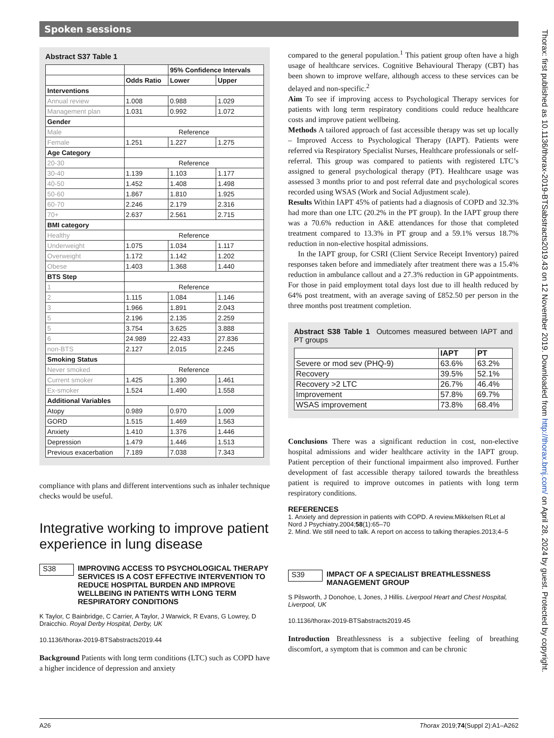Spoken sessions
Abstract S37 Table 1
| | | 95% Confidence Intervals | |
| --- | --- | --- | --- |
| | Odds Ratio | Lower | Upper |
| Interventions | | | |
| Annual review | 1.008 | 0.988 | 1.029 |
| Management plan | 1.031 | 0.992 | 1.072 |
| Gender | | | |
| Male | Reference | | |
| Female | 1.251 | 1.227 | 1.275 |
| Age Category | | | |
| 20-30 | Reference | | |
| 30-40 | 1.139 | 1.103 | 1.177 |
| 40-50 | 1.452 | 1.408 | 1.498 |
| 50-60 | 1.867 | 1.810 | 1.925 |
| 60-70 | 2.246 | 2.179 | 2.316 |
| 70+ | 2.637 | 2.561 | 2.715 |
| BMI category | | | |
| Healthy | Reference | | |
| Underweight | 1.075 | 1.034 | 1.117 |
| Overweight | 1.172 | 1.142 | 1.202 |
| Obese | 1.403 | 1.368 | 1.440 |
| BTS Step | | | |
| 1 | Reference | | |
| 2 | 1.115 | 1.084 | 1.146 |
| 3 | 1.966 | 1.891 | 2.043 |
| 5 | 2.196 | 2.135 | 2.259 |
| 5 | 3.754 | 3.625 | 3.888 |
| 6 | 24.989 | 22.433 | 27.836 |
| non-BTS | 2.127 | 2.015 | 2.245 |
| Smoking Status | | | |
| Never smoked | Reference | | |
| Current smoker | 1.425 | 1.390 | 1.461 |
| Ex-smoker | 1.524 | 1.490 | 1.558 |
| Additional Variables | | | |
| Atopy | 0.989 | 0.970 | 1.009 |
| GORD | 1.515 | 1.469 | 1.563 |
| Anxiety | 1.410 | 1.376 | 1.446 |
| Depression | 1.479 | 1.446 | 1.513 |
| Previous exacerbation | 7.189 | 7.038 | 7.343 |
compliance with plans and different interventions such as inhaler technique checks would be useful.
Integrative working to improve patient experience in lung disease
S38
IMPROVING ACCESS TO PSYCHOLOGICAL THERAPY SERVICES IS A COST EFFECTIVE INTERVENTION TO REDUCE HOSPITAL BURDEN AND IMPROVE WELLBEING IN PATIENTS WITH LONG TERM RESPIRATORY CONDITIONS
K Taylor, C Bainbridge, C Carrier, A Taylor, J Warwick, R Evans, G Lowrey, D Draicchio. Royal Derby Hospital, Derby, UK
10.1136/thorax-2019-BTSabstracts2019.44
Background Patients with long term conditions (LTC) such as COPD have a higher incidence of depression and anxiety
compared to the general population.<sup>1</sup> This patient group often have a high usage of healthcare services. Cognitive Behavioural Therapy (CBT) has been shown to improve welfare, although access to these services can be delayed and non-specific.<sup>2</sup>
Aim To see if improving access to Psychological Therapy services for patients with long term respiratory conditions could reduce healthcare costs and improve patient wellbeing.
Methods A tailored approach of fast accessible therapy was set up locally – Improved Access to Psychological Therapy (IAPT). Patients were referred via Respiratory Specialist Nurses, Healthcare professionals or self-referral. This group was compared to patients with registered LTC’s assigned to general psychological therapy (PT). Healthcare usage was assessed 3 months prior to and post referral date and psychological scores recorded using WSAS (Work and Social Adjustment scale).
Results Within IAPT 45% of patients had a diagnosis of COPD and 32.3% had more than one LTC (20.2% in the PT group). In the IAPT group there was a 70.6% reduction in A&E attendances for those that completed treatment compared to 13.3% in PT group and a 59.1% versus 18.7% reduction in non-elective hospital admissions.
In the IAPT group, for CSRI (Client Service Receipt Inventory) paired responses taken before and immediately after treatment there was a 15.4% reduction in ambulance callout and a 27.3% reduction in GP appointments. For those in paid employment total days lost due to ill health reduced by 64% post treatment, with an average saving of £852.50 per person in the three months post treatment completion.
Abstract S38 Table 1 Outcomes measured between IAPT and PT groups
| | IAPT | PT |
| --- | --- | --- |
| Severe or mod sev (PHQ-9) | 63.6% | 63.2% |
| Recovery | 39.5% | 52.1% |
| Recovery >2 LTC | 26.7% | 46.4% |
| Improvement | 57.8% | 69.7% |
| WSAS improvement | 73.8% | 68.4% |
Conclusions There was a significant reduction in cost, non-elective hospital admissions and wider healthcare activity in the IAPT group. Patient perception of their functional impairment also improved. Further development of fast accessible therapy tailored towards the breathless patient is required to improve outcomes in patients with long term respiratory conditions.
REFERENCES
1. Anxiety and depression in patients with COPD. A review.Mikkelsen RLet al Nord J Psychiatry.2004;58(1):65–70
2. Mind. We still need to talk. A report on access to talking therapies.2013;4–5
S39
IMPACT OF A SPECIALIST BREATHLESSNESS MANAGEMENT GROUP
S Pilsworth, J Donohoe, L Jones, J Hillis. Liverpool Heart and Chest Hospital, Liverpool, UK
10.1136/thorax-2019-BTSabstracts2019.45
Introduction Breathlessness is a subjective feeling of breathing discomfort, a symptom that is common and can be chronic
Thorax: first published as 10.1136/thorax-2019-BTSabstracts2019.43 on 12 November 2019. Downloaded from http://thorax.bmj.com/ on April 28, 2024 by guest. Protected by copyright.
A26 Thorax 2019;74(Suppl 2):A1–A262